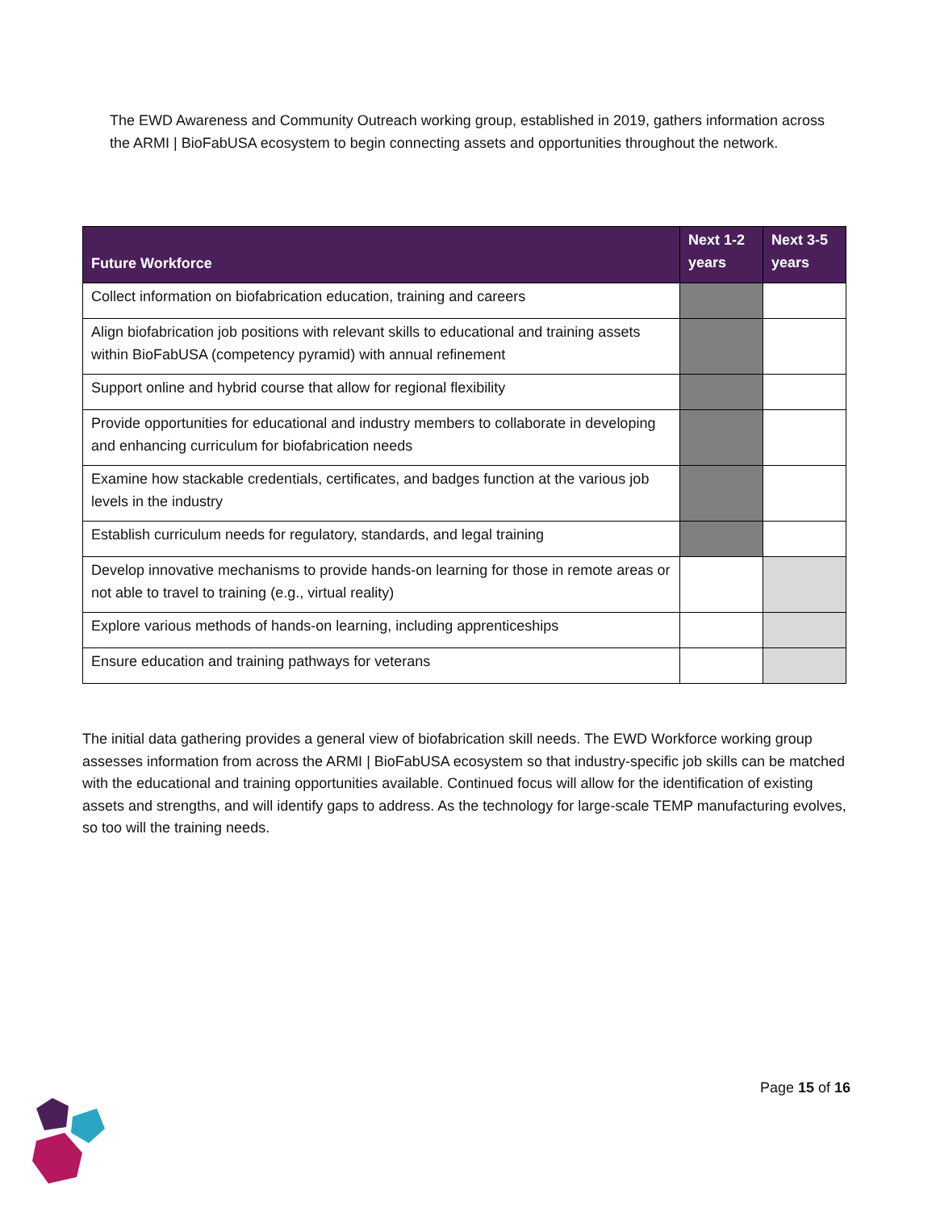The EWD Awareness and Community Outreach working group, established in 2019, gathers information across the ARMI | BioFabUSA ecosystem to begin connecting assets and opportunities throughout the network.
| Future Workforce | Next 1-2 years | Next 3-5 years |
| --- | --- | --- |
| Collect information on biofabrication education, training and careers | | |
| Align biofabrication job positions with relevant skills to educational and training assets within BioFabUSA (competency pyramid) with annual refinement | | |
| Support online and hybrid course that allow for regional flexibility | | |
| Provide opportunities for educational and industry members to collaborate in developing and enhancing curriculum for biofabrication needs | | |
| Examine how stackable credentials, certificates, and badges function at the various job levels in the industry | | |
| Establish curriculum needs for regulatory, standards, and legal training | | |
| Develop innovative mechanisms to provide hands-on learning for those in remote areas or not able to travel to training (e.g., virtual reality) | | |
| Explore various methods of hands-on learning, including apprenticeships | | |
| Ensure education and training pathways for veterans | | |
The initial data gathering provides a general view of biofabrication skill needs. The EWD Workforce working group assesses information from across the ARMI | BioFabUSA ecosystem so that industry-specific job skills can be matched with the educational and training opportunities available. Continued focus will allow for the identification of existing assets and strengths, and will identify gaps to address. As the technology for large-scale TEMP manufacturing evolves, so too will the training needs.
Page 15 of 16